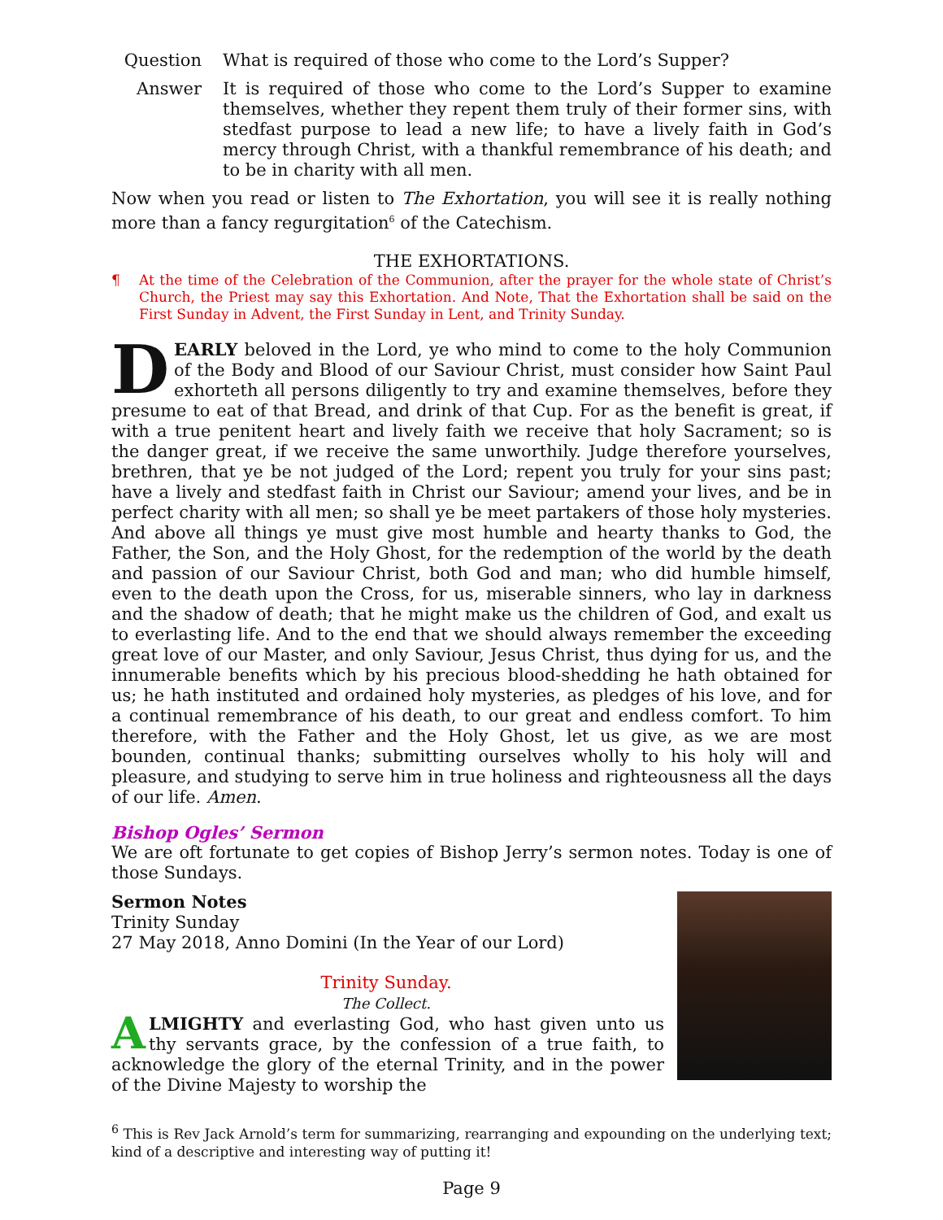Question What is required of those who come to the Lord’s Supper?
Answer It is required of those who come to the Lord’s Supper to examine themselves, whether they repent them truly of their former sins, with stedfast purpose to lead a new life; to have a lively faith in God’s mercy through Christ, with a thankful remembrance of his death; and to be in charity with all men.
Now when you read or listen to The Exhortation, you will see it is really nothing more than a fancy regurgitation<sup>6</sup> of the Catechism.
THE EXHORTATIONS.
¶ At the time of the Celebration of the Communion, after the prayer for the whole state of Christ’s Church, the Priest may say this Exhortation. And Note, That the Exhortation shall be said on the First Sunday in Advent, the First Sunday in Lent, and Trinity Sunday.
DEARLY beloved in the Lord, ye who mind to come to the holy Communion of the Body and Blood of our Saviour Christ, must consider how Saint Paul exhorteth all persons diligently to try and examine themselves, before they presume to eat of that Bread, and drink of that Cup. For as the benefit is great, if with a true penitent heart and lively faith we receive that holy Sacrament; so is the danger great, if we receive the same unworthily. Judge therefore yourselves, brethren, that ye be not judged of the Lord; repent you truly for your sins past; have a lively and stedfast faith in Christ our Saviour; amend your lives, and be in perfect charity with all men; so shall ye be meet partakers of those holy mysteries. And above all things ye must give most humble and hearty thanks to God, the Father, the Son, and the Holy Ghost, for the redemption of the world by the death and passion of our Saviour Christ, both God and man; who did humble himself, even to the death upon the Cross, for us, miserable sinners, who lay in darkness and the shadow of death; that he might make us the children of God, and exalt us to everlasting life. And to the end that we should always remember the exceeding great love of our Master, and only Saviour, Jesus Christ, thus dying for us, and the innumerable benefits which by his precious blood-shedding he hath obtained for us; he hath instituted and ordained holy mysteries, as pledges of his love, and for a continual remembrance of his death, to our great and endless comfort. To him therefore, with the Father and the Holy Ghost, let us give, as we are most bounden, continual thanks; submitting ourselves wholly to his holy will and pleasure, and studying to serve him in true holiness and righteousness all the days of our life. Amen.
Bishop Ogles’ Sermon
We are oft fortunate to get copies of Bishop Jerry’s sermon notes. Today is one of those Sundays.
Sermon Notes
Trinity Sunday
27 May 2018, Anno Domini (In the Year of our Lord)
Trinity Sunday.
The Collect.
ALMIGHTY and everlasting God, who hast given unto us thy servants grace, by the confession of a true faith, to acknowledge the glory of the eternal Trinity, and in the power of the Divine Majesty to worship the
<sup>6</sup> This is Rev Jack Arnold’s term for summarizing, rearranging and expounding on the underlying text; kind of a descriptive and interesting way of putting it!
Page 9